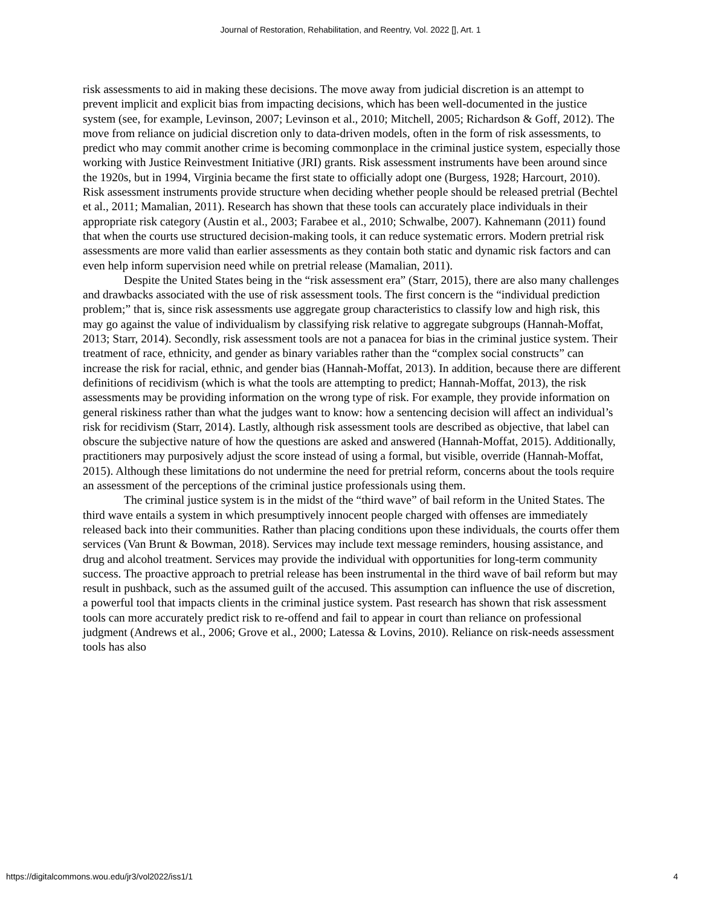Journal of Restoration, Rehabilitation, and Reentry, Vol. 2022 [], Art. 1
risk assessments to aid in making these decisions. The move away from judicial discretion is an attempt to prevent implicit and explicit bias from impacting decisions, which has been well-documented in the justice system (see, for example, Levinson, 2007; Levinson et al., 2010; Mitchell, 2005; Richardson & Goff, 2012). The move from reliance on judicial discretion only to data-driven models, often in the form of risk assessments, to predict who may commit another crime is becoming commonplace in the criminal justice system, especially those working with Justice Reinvestment Initiative (JRI) grants. Risk assessment instruments have been around since the 1920s, but in 1994, Virginia became the first state to officially adopt one (Burgess, 1928; Harcourt, 2010). Risk assessment instruments provide structure when deciding whether people should be released pretrial (Bechtel et al., 2011; Mamalian, 2011). Research has shown that these tools can accurately place individuals in their appropriate risk category (Austin et al., 2003; Farabee et al., 2010; Schwalbe, 2007). Kahnemann (2011) found that when the courts use structured decision-making tools, it can reduce systematic errors. Modern pretrial risk assessments are more valid than earlier assessments as they contain both static and dynamic risk factors and can even help inform supervision need while on pretrial release (Mamalian, 2011).
Despite the United States being in the “risk assessment era” (Starr, 2015), there are also many challenges and drawbacks associated with the use of risk assessment tools. The first concern is the “individual prediction problem;” that is, since risk assessments use aggregate group characteristics to classify low and high risk, this may go against the value of individualism by classifying risk relative to aggregate subgroups (Hannah-Moffat, 2013; Starr, 2014). Secondly, risk assessment tools are not a panacea for bias in the criminal justice system. Their treatment of race, ethnicity, and gender as binary variables rather than the “complex social constructs” can increase the risk for racial, ethnic, and gender bias (Hannah-Moffat, 2013). In addition, because there are different definitions of recidivism (which is what the tools are attempting to predict; Hannah-Moffat, 2013), the risk assessments may be providing information on the wrong type of risk. For example, they provide information on general riskiness rather than what the judges want to know: how a sentencing decision will affect an individual’s risk for recidivism (Starr, 2014). Lastly, although risk assessment tools are described as objective, that label can obscure the subjective nature of how the questions are asked and answered (Hannah-Moffat, 2015). Additionally, practitioners may purposively adjust the score instead of using a formal, but visible, override (Hannah-Moffat, 2015). Although these limitations do not undermine the need for pretrial reform, concerns about the tools require an assessment of the perceptions of the criminal justice professionals using them.
The criminal justice system is in the midst of the “third wave” of bail reform in the United States. The third wave entails a system in which presumptively innocent people charged with offenses are immediately released back into their communities. Rather than placing conditions upon these individuals, the courts offer them services (Van Brunt & Bowman, 2018). Services may include text message reminders, housing assistance, and drug and alcohol treatment. Services may provide the individual with opportunities for long-term community success. The proactive approach to pretrial release has been instrumental in the third wave of bail reform but may result in pushback, such as the assumed guilt of the accused. This assumption can influence the use of discretion, a powerful tool that impacts clients in the criminal justice system. Past research has shown that risk assessment tools can more accurately predict risk to re-offend and fail to appear in court than reliance on professional judgment (Andrews et al., 2006; Grove et al., 2000; Latessa & Lovins, 2010). Reliance on risk-needs assessment tools has also
https://digitalcommons.wou.edu/jr3/vol2022/iss1/1 4